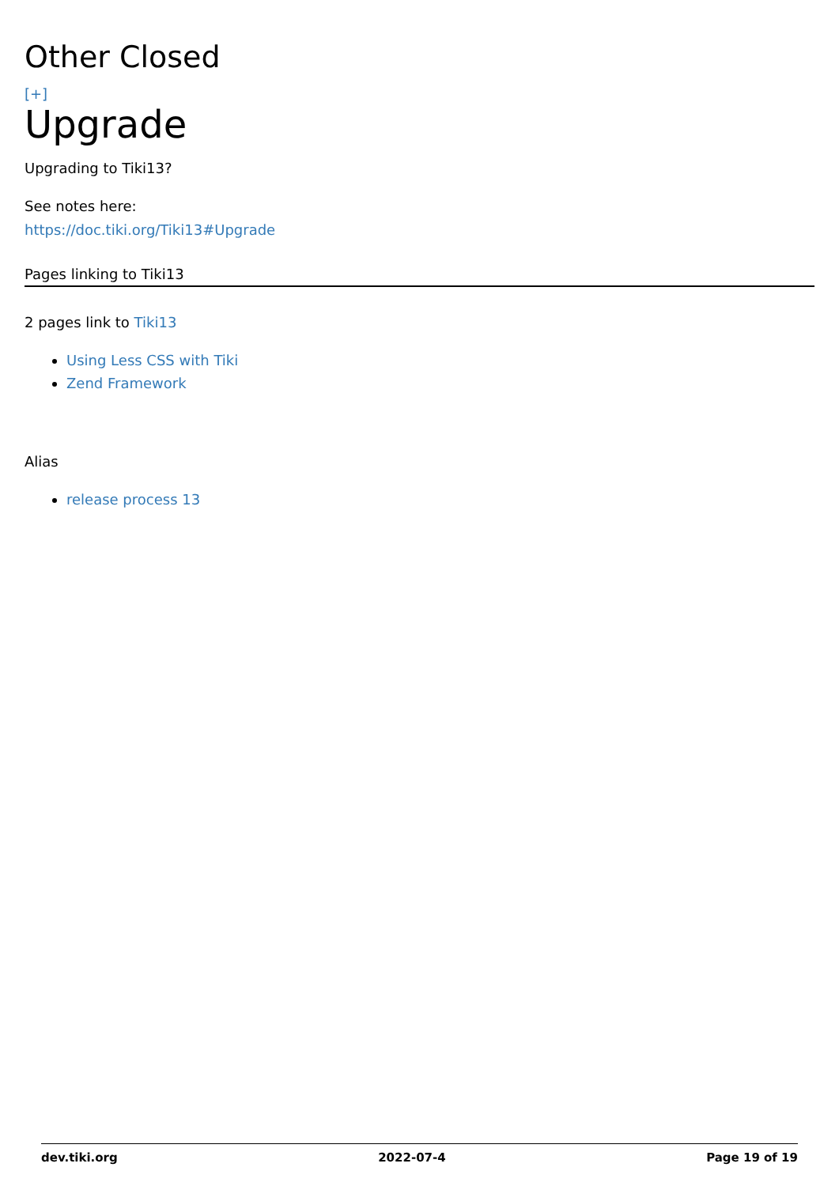Other Closed
[+]
Upgrade
Upgrading to Tiki13?
See notes here:
https://doc.tiki.org/Tiki13#Upgrade
Pages linking to Tiki13
2 pages link to Tiki13
Using Less CSS with Tiki
Zend Framework
Alias
release process 13
dev.tiki.org 2022-07-4 Page 19 of 19